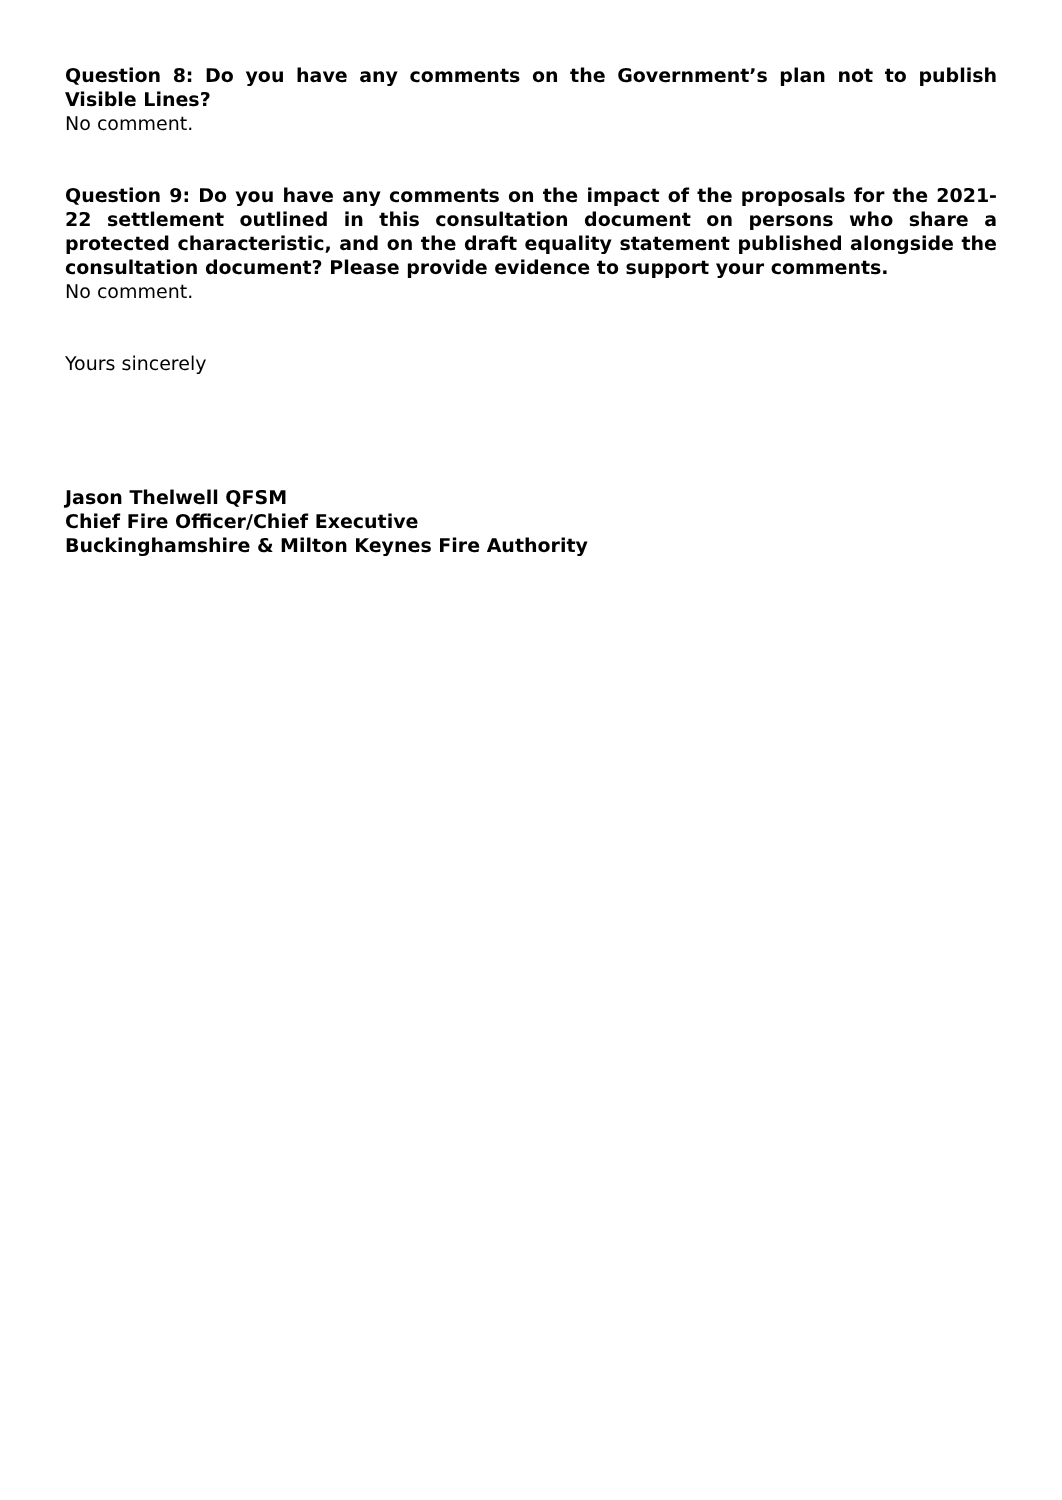Question 8: Do you have any comments on the Government’s plan not to publish Visible Lines?
No comment.
Question 9: Do you have any comments on the impact of the proposals for the 2021-22 settlement outlined in this consultation document on persons who share a protected characteristic, and on the draft equality statement published alongside the consultation document? Please provide evidence to support your comments.
No comment.
Yours sincerely
Jason Thelwell QFSM
Chief Fire Officer/Chief Executive
Buckinghamshire & Milton Keynes Fire Authority